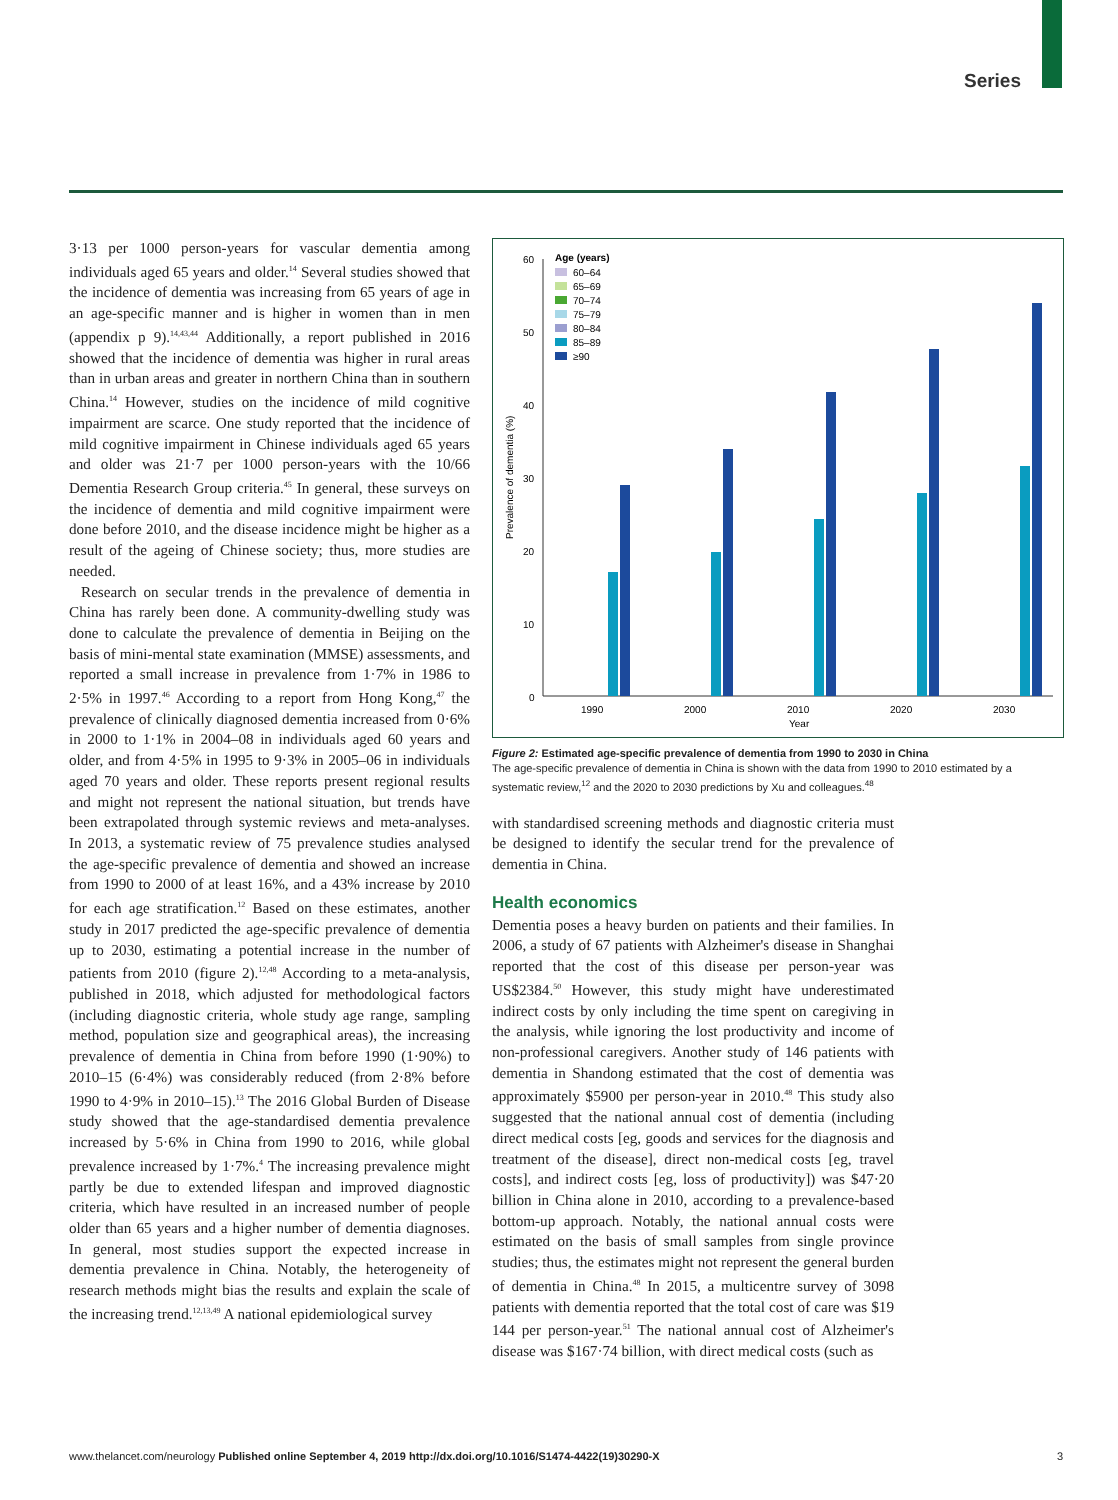Series
3·13 per 1000 person-years for vascular dementia among individuals aged 65 years and older.<sup>14</sup> Several studies showed that the incidence of dementia was increasing from 65 years of age in an age-specific manner and is higher in women than in men (appendix p 9).<sup>14,43,44</sup> Additionally, a report published in 2016 showed that the incidence of dementia was higher in rural areas than in urban areas and greater in northern China than in southern China.<sup>14</sup> However, studies on the incidence of mild cognitive impairment are scarce. One study reported that the incidence of mild cognitive impairment in Chinese individuals aged 65 years and older was 21·7 per 1000 person-years with the 10/66 Dementia Research Group criteria.<sup>45</sup> In general, these surveys on the incidence of dementia and mild cognitive impairment were done before 2010, and the disease incidence might be higher as a result of the ageing of Chinese society; thus, more studies are needed.
Research on secular trends in the prevalence of dementia in China has rarely been done. A community-dwelling study was done to calculate the prevalence of dementia in Beijing on the basis of mini-mental state examination (MMSE) assessments, and reported a small increase in prevalence from 1·7% in 1986 to 2·5% in 1997.<sup>46</sup> According to a report from Hong Kong,<sup>47</sup> the prevalence of clinically diagnosed dementia increased from 0·6% in 2000 to 1·1% in 2004–08 in individuals aged 60 years and older, and from 4·5% in 1995 to 9·3% in 2005–06 in individuals aged 70 years and older. These reports present regional results and might not represent the national situation, but trends have been extrapolated through systemic reviews and meta-analyses. In 2013, a systematic review of 75 prevalence studies analysed the age-specific prevalence of dementia and showed an increase from 1990 to 2000 of at least 16%, and a 43% increase by 2010 for each age stratification.<sup>12</sup> Based on these estimates, another study in 2017 predicted the age-specific prevalence of dementia up to 2030, estimating a potential increase in the number of patients from 2010 (figure 2).<sup>12,48</sup> According to a meta-analysis, published in 2018, which adjusted for methodological factors (including diagnostic criteria, whole study age range, sampling method, population size and geographical areas), the increasing prevalence of dementia in China from before 1990 (1·90%) to 2010–15 (6·4%) was considerably reduced (from 2·8% before 1990 to 4·9% in 2010–15).<sup>13</sup> The 2016 Global Burden of Disease study showed that the age-standardised dementia prevalence increased by 5·6% in China from 1990 to 2016, while global prevalence increased by 1·7%.<sup>4</sup> The increasing prevalence might partly be due to extended lifespan and improved diagnostic criteria, which have resulted in an increased number of people older than 65 years and a higher number of dementia diagnoses. In general, most studies support the expected increase in dementia prevalence in China. Notably, the heterogeneity of research methods might bias the results and explain the scale of the increasing trend.<sup>12,13,49</sup> A national epidemiological survey
60
50
40
30
20
10
0
Prevalence of dementia (%)
Age (years)
60–64
65–69
70–74
75–79
80–84
85–89
≥90
1990
2000
2010
2020
2030
Year
Figure 2: Estimated age-specific prevalence of dementia from 1990 to 2030 in China
The age-specific prevalence of dementia in China is shown with the data from 1990 to 2010 estimated by a systematic review,<sup>12</sup> and the 2020 to 2030 predictions by Xu and colleagues.<sup>48</sup>
with standardised screening methods and diagnostic criteria must be designed to identify the secular trend for the prevalence of dementia in China.
Health economics
Dementia poses a heavy burden on patients and their families. In 2006, a study of 67 patients with Alzheimer's disease in Shanghai reported that the cost of this disease per person-year was US$2384.<sup>50</sup> However, this study might have underestimated indirect costs by only including the time spent on caregiving in the analysis, while ignoring the lost productivity and income of non-professional caregivers. Another study of 146 patients with dementia in Shandong estimated that the cost of dementia was approximately $5900 per person-year in 2010.<sup>48</sup> This study also suggested that the national annual cost of dementia (including direct medical costs [eg, goods and services for the diagnosis and treatment of the disease], direct non-medical costs [eg, travel costs], and indirect costs [eg, loss of productivity]) was $47·20 billion in China alone in 2010, according to a prevalence-based bottom-up approach. Notably, the national annual costs were estimated on the basis of small samples from single province studies; thus, the estimates might not represent the general burden of dementia in China.<sup>48</sup> In 2015, a multicentre survey of 3098 patients with dementia reported that the total cost of care was $19 144 per person-year.<sup>51</sup> The national annual cost of Alzheimer's disease was $167·74 billion, with direct medical costs (such as
www.thelancet.com/neurology Published online September 4, 2019 http://dx.doi.org/10.1016/S1474-4422(19)30290-X 3